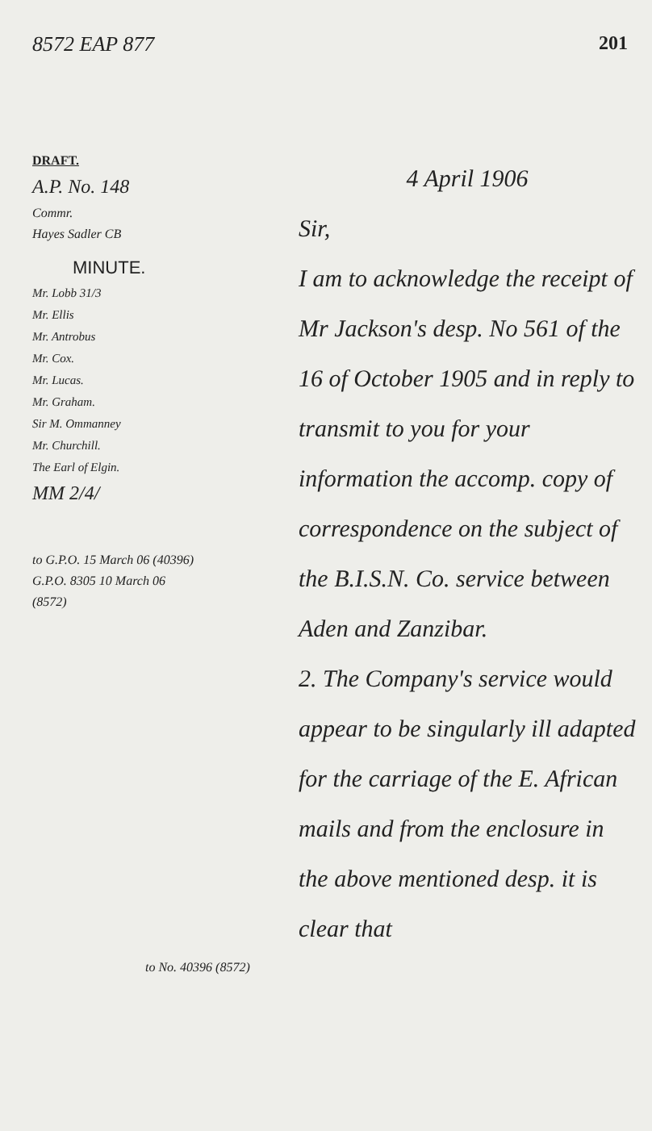8572 EAP 877 201
DRAFT.
A.P. No. 148
Commr.
Hayes Sadler CB
MINUTE.
Mr. Lobb 31/3
Mr. Ellis
Mr. Antrobus
Mr. Cox.
Mr. Lucas.
Mr. Graham.
Sir M. Ommanney
Mr. Churchill.
The Earl of Elgin.
MM 2/4/
to G.P.O. 15 March 06 (40396)
G.P.O. 8305 10 March 06
(8572)
4 April 1906
Sir,
I am to acknowledge the receipt of Mr Jackson's desp. No 561 of the 16 of October 1905 and in reply to transmit to you for your information the accomp. copy of correspondence on the subject of the B.I.S.N. Co. service between Aden and Zanzibar.
2. The Company's service would appear to be singularly ill adapted for the carriage of the E. African mails and from the enclosure in the above mentioned desp. it is clear that
to No. 40396 (8572)